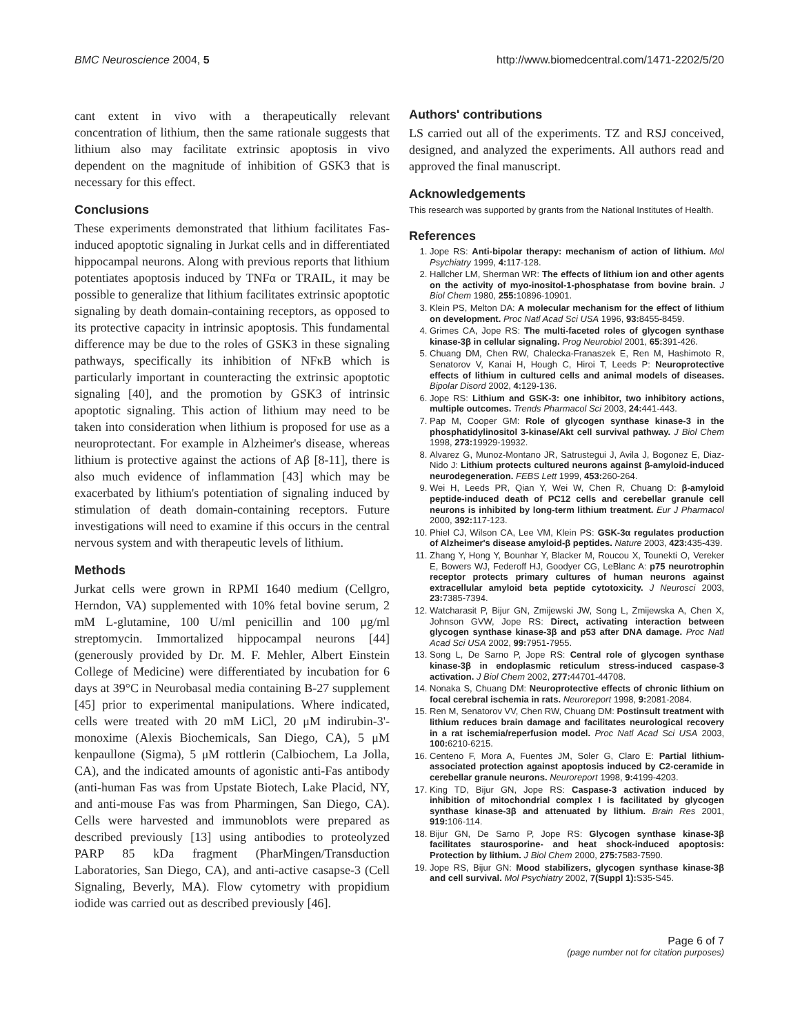BMC Neuroscience 2004, 5 http://www.biomedcentral.com/1471-2202/5/20
cant extent in vivo with a therapeutically relevant concentration of lithium, then the same rationale suggests that lithium also may facilitate extrinsic apoptosis in vivo dependent on the magnitude of inhibition of GSK3 that is necessary for this effect.
Conclusions
These experiments demonstrated that lithium facilitates Fas-induced apoptotic signaling in Jurkat cells and in differentiated hippocampal neurons. Along with previous reports that lithium potentiates apoptosis induced by TNFα or TRAIL, it may be possible to generalize that lithium facilitates extrinsic apoptotic signaling by death domain-containing receptors, as opposed to its protective capacity in intrinsic apoptosis. This fundamental difference may be due to the roles of GSK3 in these signaling pathways, specifically its inhibition of NFκB which is particularly important in counteracting the extrinsic apoptotic signaling [40], and the promotion by GSK3 of intrinsic apoptotic signaling. This action of lithium may need to be taken into consideration when lithium is proposed for use as a neuroprotectant. For example in Alzheimer's disease, whereas lithium is protective against the actions of Aβ [8-11], there is also much evidence of inflammation [43] which may be exacerbated by lithium's potentiation of signaling induced by stimulation of death domain-containing receptors. Future investigations will need to examine if this occurs in the central nervous system and with therapeutic levels of lithium.
Methods
Jurkat cells were grown in RPMI 1640 medium (Cellgro, Herndon, VA) supplemented with 10% fetal bovine serum, 2 mM L-glutamine, 100 U/ml penicillin and 100 μg/ml streptomycin. Immortalized hippocampal neurons [44] (generously provided by Dr. M. F. Mehler, Albert Einstein College of Medicine) were differentiated by incubation for 6 days at 39°C in Neurobasal media containing B-27 supplement [45] prior to experimental manipulations. Where indicated, cells were treated with 20 mM LiCl, 20 μM indirubin-3'-monoxime (Alexis Biochemicals, San Diego, CA), 5 μM kenpaullone (Sigma), 5 μM rottlerin (Calbiochem, La Jolla, CA), and the indicated amounts of agonistic anti-Fas antibody (anti-human Fas was from Upstate Biotech, Lake Placid, NY, and anti-mouse Fas was from Pharmingen, San Diego, CA). Cells were harvested and immunoblots were prepared as described previously [13] using antibodies to proteolyzed PARP 85 kDa fragment (PharMingen/Transduction Laboratories, San Diego, CA), and anti-active casapse-3 (Cell Signaling, Beverly, MA). Flow cytometry with propidium iodide was carried out as described previously [46].
Authors' contributions
LS carried out all of the experiments. TZ and RSJ conceived, designed, and analyzed the experiments. All authors read and approved the final manuscript.
Acknowledgements
This research was supported by grants from the National Institutes of Health.
References
1. Jope RS: Anti-bipolar therapy: mechanism of action of lithium. Mol Psychiatry 1999, 4: 117-128.
2. Hallcher LM, Sherman WR: The effects of lithium ion and other agents on the activity of myo-inositol-1-phosphatase from bovine brain. J Biol Chem 1980, 255: 10896-10901.
3. Klein PS, Melton DA: A molecular mechanism for the effect of lithium on development. Proc Natl Acad Sci USA 1996, 93: 8455-8459.
4. Grimes CA, Jope RS: The multi-faceted roles of glycogen synthase kinase-3β in cellular signaling. Prog Neurobiol 2001, 65: 391-426.
5. Chuang DM, Chen RW, Chalecka-Franaszek E, Ren M, Hashimoto R, Senatorov V, Kanai H, Hough C, Hiroi T, Leeds P: Neuroprotective effects of lithium in cultured cells and animal models of diseases. Bipolar Disord 2002, 4: 129-136.
6. Jope RS: Lithium and GSK-3: one inhibitor, two inhibitory actions, multiple outcomes. Trends Pharmacol Sci 2003, 24: 441-443.
7. Pap M, Cooper GM: Role of glycogen synthase kinase-3 in the phosphatidylinositol 3-kinase/Akt cell survival pathway. J Biol Chem 1998, 273: 19929-19932.
8. Alvarez G, Munoz-Montano JR, Satrustegui J, Avila J, Bogonez E, Diaz-Nido J: Lithium protects cultured neurons against β-amyloid-induced neurodegeneration. FEBS Lett 1999, 453: 260-264.
9. Wei H, Leeds PR, Qian Y, Wei W, Chen R, Chuang D: β-amyloid peptide-induced death of PC12 cells and cerebellar granule cell neurons is inhibited by long-term lithium treatment. Eur J Pharmacol 2000, 392: 117-123.
10. Phiel CJ, Wilson CA, Lee VM, Klein PS: GSK-3α regulates production of Alzheimer's disease amyloid-β peptides. Nature 2003, 423: 435-439.
11. Zhang Y, Hong Y, Bounhar Y, Blacker M, Roucou X, Tounekti O, Vereker E, Bowers WJ, Federoff HJ, Goodyer CG, LeBlanc A: p75 neurotrophin receptor protects primary cultures of human neurons against extracellular amyloid beta peptide cytotoxicity. J Neurosci 2003, 23: 7385-7394.
12. Watcharasit P, Bijur GN, Zmijewski JW, Song L, Zmijewska A, Chen X, Johnson GVW, Jope RS: Direct, activating interaction between glycogen synthase kinase-3β and p53 after DNA damage. Proc Natl Acad Sci USA 2002, 99: 7951-7955.
13. Song L, De Sarno P, Jope RS: Central role of glycogen synthase kinase-3β in endoplasmic reticulum stress-induced caspase-3 activation. J Biol Chem 2002, 277: 44701-44708.
14. Nonaka S, Chuang DM: Neuroprotective effects of chronic lithium on focal cerebral ischemia in rats. Neuroreport 1998, 9: 2081-2084.
15. Ren M, Senatorov VV, Chen RW, Chuang DM: Postinsult treatment with lithium reduces brain damage and facilitates neurological recovery in a rat ischemia/reperfusion model. Proc Natl Acad Sci USA 2003, 100: 6210-6215.
16. Centeno F, Mora A, Fuentes JM, Soler G, Claro E: Partial lithium-associated protection against apoptosis induced by C2-ceramide in cerebellar granule neurons. Neuroreport 1998, 9: 4199-4203.
17. King TD, Bijur GN, Jope RS: Caspase-3 activation induced by inhibition of mitochondrial complex I is facilitated by glycogen synthase kinase-3β and attenuated by lithium. Brain Res 2001, 919: 106-114.
18. Bijur GN, De Sarno P, Jope RS: Glycogen synthase kinase-3β facilitates staurosporine- and heat shock-induced apoptosis: Protection by lithium. J Biol Chem 2000, 275: 7583-7590.
19. Jope RS, Bijur GN: Mood stabilizers, glycogen synthase kinase-3β and cell survival. Mol Psychiatry 2002, 7(Suppl 1): S35-S45.
Page 6 of 7
(page number not for citation purposes)